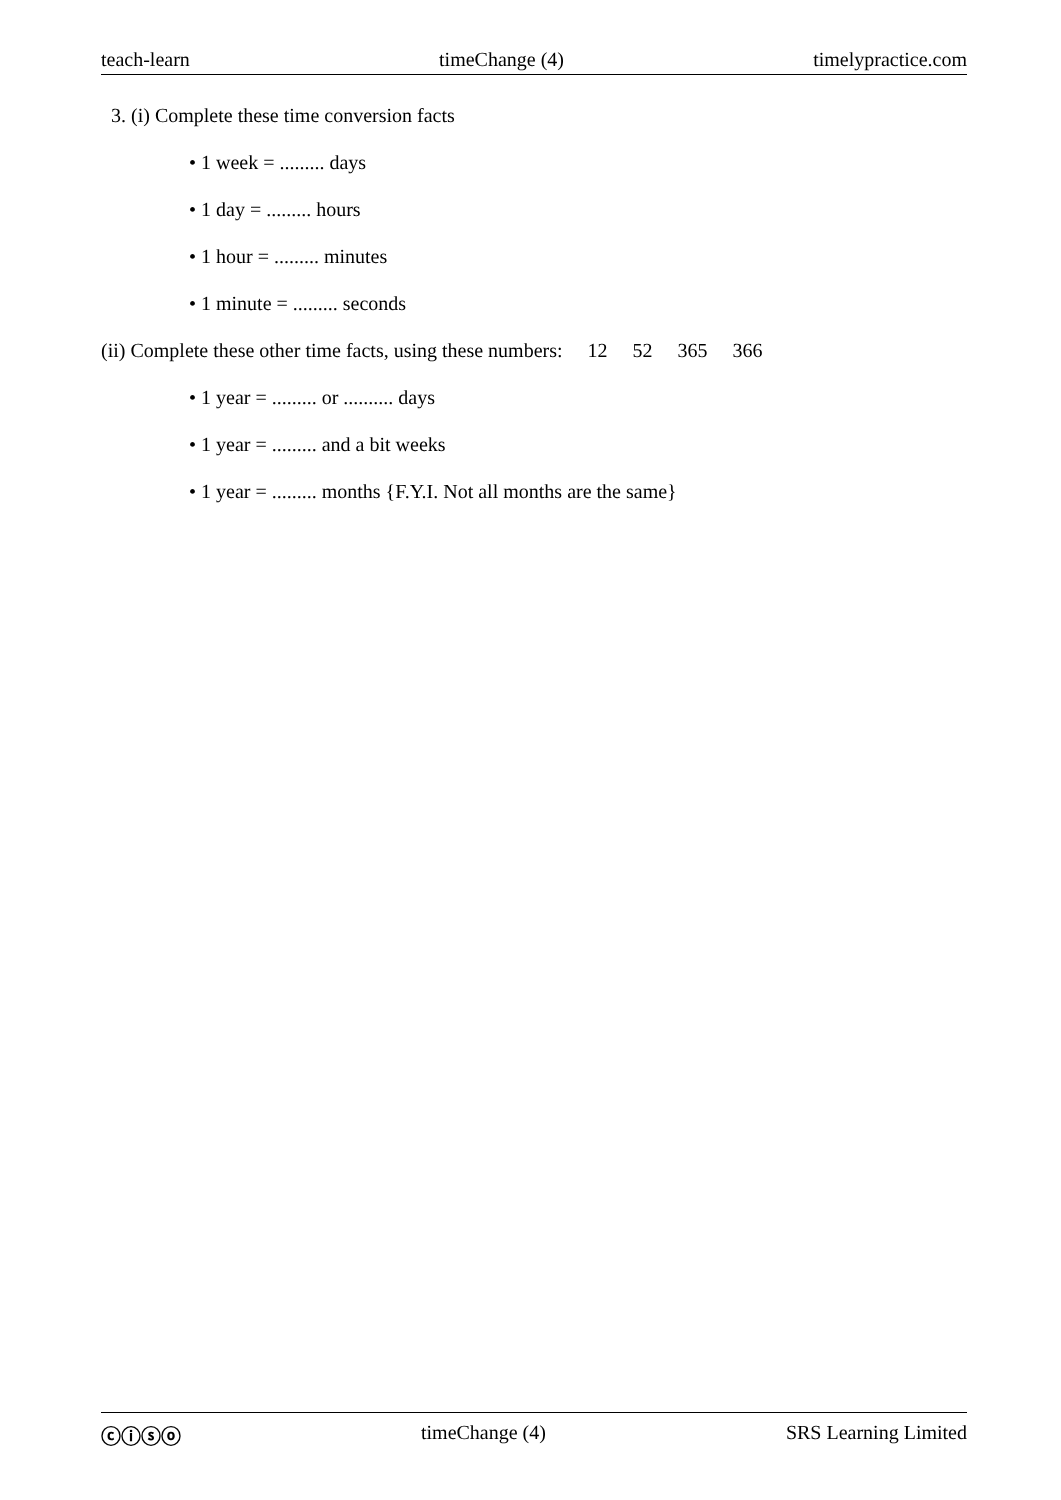teach-learn timeChange (4) timelypractice.com
3. (i) Complete these time conversion facts
• 1 week = ......... days
• 1 day = ......... hours
• 1 hour = ......... minutes
• 1 minute = ......... seconds
(ii) Complete these other time facts, using these numbers: 12 52 365 366
• 1 year = ......... or .......... days
• 1 year = ......... and a bit weeks
• 1 year = ......... months {F.Y.I. Not all months are the same}
ⓒⓘⓢⓞ timeChange (4) SRS Learning Limited